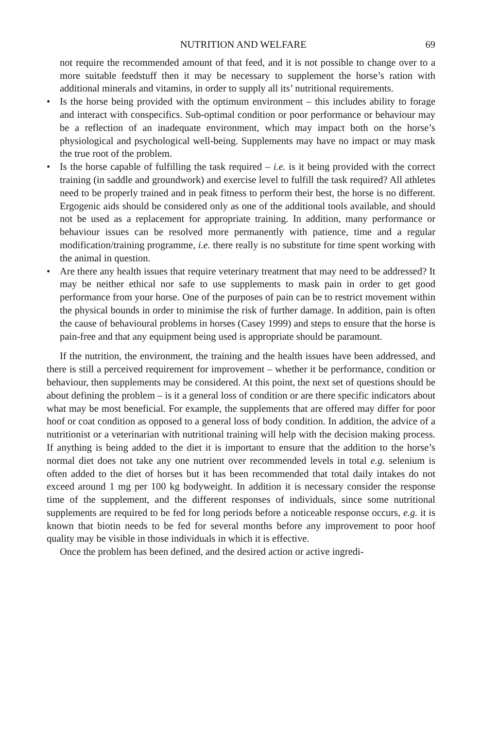NUTRITION AND WELFARE 69
not require the recommended amount of that feed, and it is not possible to change over to a more suitable feedstuff then it may be necessary to supplement the horse’s ration with additional minerals and vitamins, in order to supply all its’ nutritional requirements.
• Is the horse being provided with the optimum environment – this includes ability to forage and interact with conspecifics. Sub-optimal condition or poor performance or behaviour may be a reflection of an inadequate environment, which may impact both on the horse’s physiological and psychological well-being. Supplements may have no impact or may mask the true root of the problem.
• Is the horse capable of fulfilling the task required – i.e. is it being provided with the correct training (in saddle and groundwork) and exercise level to fulfill the task required? All athletes need to be properly trained and in peak fitness to perform their best, the horse is no different. Ergogenic aids should be considered only as one of the additional tools available, and should not be used as a replacement for appropriate training. In addition, many performance or behaviour issues can be resolved more permanently with patience, time and a regular modification/training programme, i.e. there really is no substitute for time spent working with the animal in question.
• Are there any health issues that require veterinary treatment that may need to be addressed? It may be neither ethical nor safe to use supplements to mask pain in order to get good performance from your horse. One of the purposes of pain can be to restrict movement within the physical bounds in order to minimise the risk of further damage. In addition, pain is often the cause of behavioural problems in horses (Casey 1999) and steps to ensure that the horse is pain-free and that any equipment being used is appropriate should be paramount.
If the nutrition, the environment, the training and the health issues have been addressed, and there is still a perceived requirement for improvement – whether it be performance, condition or behaviour, then supplements may be considered. At this point, the next set of questions should be about defining the problem – is it a general loss of condition or are there specific indicators about what may be most beneficial. For example, the supplements that are offered may differ for poor hoof or coat condition as opposed to a general loss of body condition. In addition, the advice of a nutritionist or a veterinarian with nutritional training will help with the decision making process. If anything is being added to the diet it is important to ensure that the addition to the horse’s normal diet does not take any one nutrient over recommended levels in total e.g. selenium is often added to the diet of horses but it has been recommended that total daily intakes do not exceed around 1 mg per 100 kg bodyweight. In addition it is necessary consider the response time of the supplement, and the different responses of individuals, since some nutritional supplements are required to be fed for long periods before a noticeable response occurs, e.g. it is known that biotin needs to be fed for several months before any improvement to poor hoof quality may be visible in those individuals in which it is effective.
Once the problem has been defined, and the desired action or active ingredi-